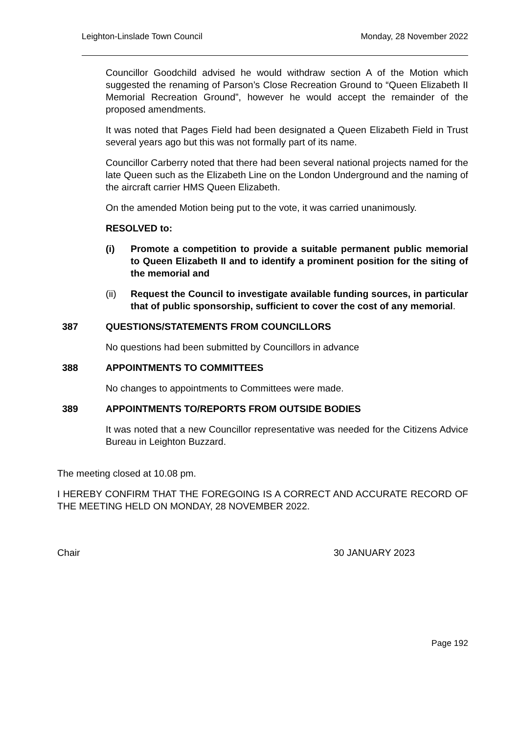Leighton-Linslade Town Council Monday, 28 November 2022
Councillor Goodchild advised he would withdraw section A of the Motion which suggested the renaming of Parson’s Close Recreation Ground to “Queen Elizabeth II Memorial Recreation Ground”, however he would accept the remainder of the proposed amendments.
It was noted that Pages Field had been designated a Queen Elizabeth Field in Trust several years ago but this was not formally part of its name.
Councillor Carberry noted that there had been several national projects named for the late Queen such as the Elizabeth Line on the London Underground and the naming of the aircraft carrier HMS Queen Elizabeth.
On the amended Motion being put to the vote, it was carried unanimously.
RESOLVED to:
(i) Promote a competition to provide a suitable permanent public memorial to Queen Elizabeth II and to identify a prominent position for the siting of the memorial and
(ii) Request the Council to investigate available funding sources, in particular that of public sponsorship, sufficient to cover the cost of any memorial.
387 QUESTIONS/STATEMENTS FROM COUNCILLORS
No questions had been submitted by Councillors in advance
388 APPOINTMENTS TO COMMITTEES
No changes to appointments to Committees were made.
389 APPOINTMENTS TO/REPORTS FROM OUTSIDE BODIES
It was noted that a new Councillor representative was needed for the Citizens Advice Bureau in Leighton Buzzard.
The meeting closed at 10.08 pm.
I HEREBY CONFIRM THAT THE FOREGOING IS A CORRECT AND ACCURATE RECORD OF THE MEETING HELD ON MONDAY, 28 NOVEMBER 2022.
Chair 30 JANUARY 2023
Page 192